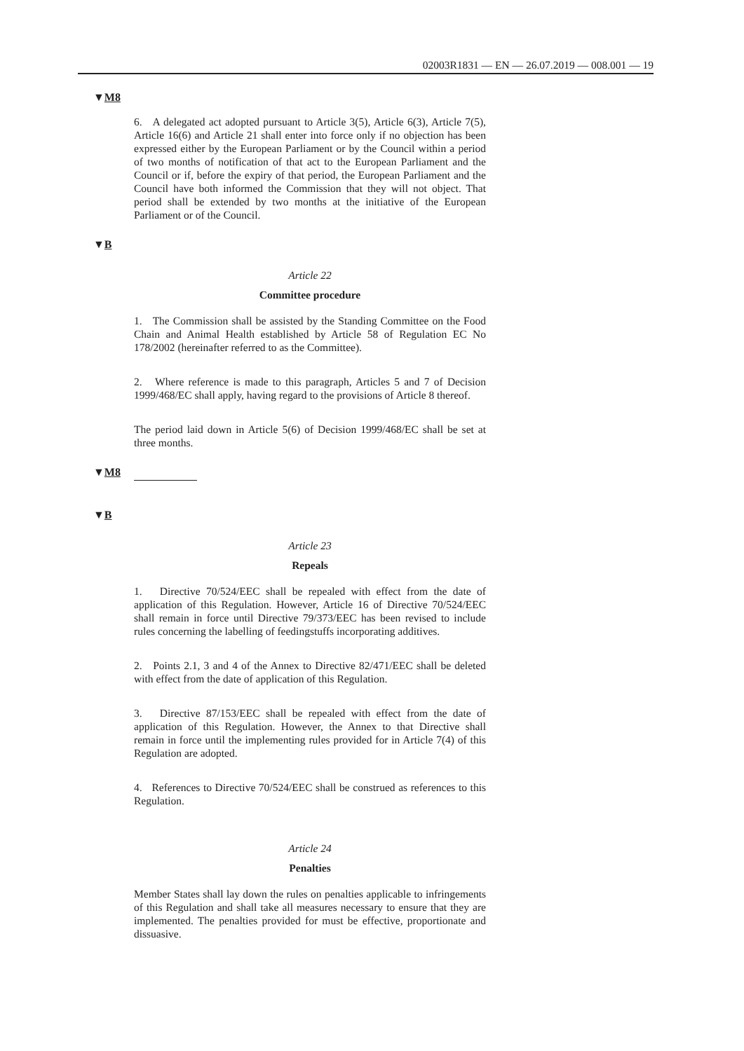02003R1831 — EN — 26.07.2019 — 008.001 — 19
▼M8
6. A delegated act adopted pursuant to Article 3(5), Article 6(3), Article 7(5), Article 16(6) and Article 21 shall enter into force only if no objection has been expressed either by the European Parliament or by the Council within a period of two months of notification of that act to the European Parliament and the Council or if, before the expiry of that period, the European Parliament and the Council have both informed the Commission that they will not object. That period shall be extended by two months at the initiative of the European Parliament or of the Council.
▼B
Article 22
Committee procedure
1. The Commission shall be assisted by the Standing Committee on the Food Chain and Animal Health established by Article 58 of Regulation EC No 178/2002 (hereinafter referred to as the Committee).
2. Where reference is made to this paragraph, Articles 5 and 7 of Decision 1999/468/EC shall apply, having regard to the provisions of Article 8 thereof.
The period laid down in Article 5(6) of Decision 1999/468/EC shall be set at three months.
▼M8
▼B
Article 23
Repeals
1. Directive 70/524/EEC shall be repealed with effect from the date of application of this Regulation. However, Article 16 of Directive 70/524/EEC shall remain in force until Directive 79/373/EEC has been revised to include rules concerning the labelling of feedingstuffs incorporating additives.
2. Points 2.1, 3 and 4 of the Annex to Directive 82/471/EEC shall be deleted with effect from the date of application of this Regulation.
3. Directive 87/153/EEC shall be repealed with effect from the date of application of this Regulation. However, the Annex to that Directive shall remain in force until the implementing rules provided for in Article 7(4) of this Regulation are adopted.
4. References to Directive 70/524/EEC shall be construed as references to this Regulation.
Article 24
Penalties
Member States shall lay down the rules on penalties applicable to infringements of this Regulation and shall take all measures necessary to ensure that they are implemented. The penalties provided for must be effective, proportionate and dissuasive.